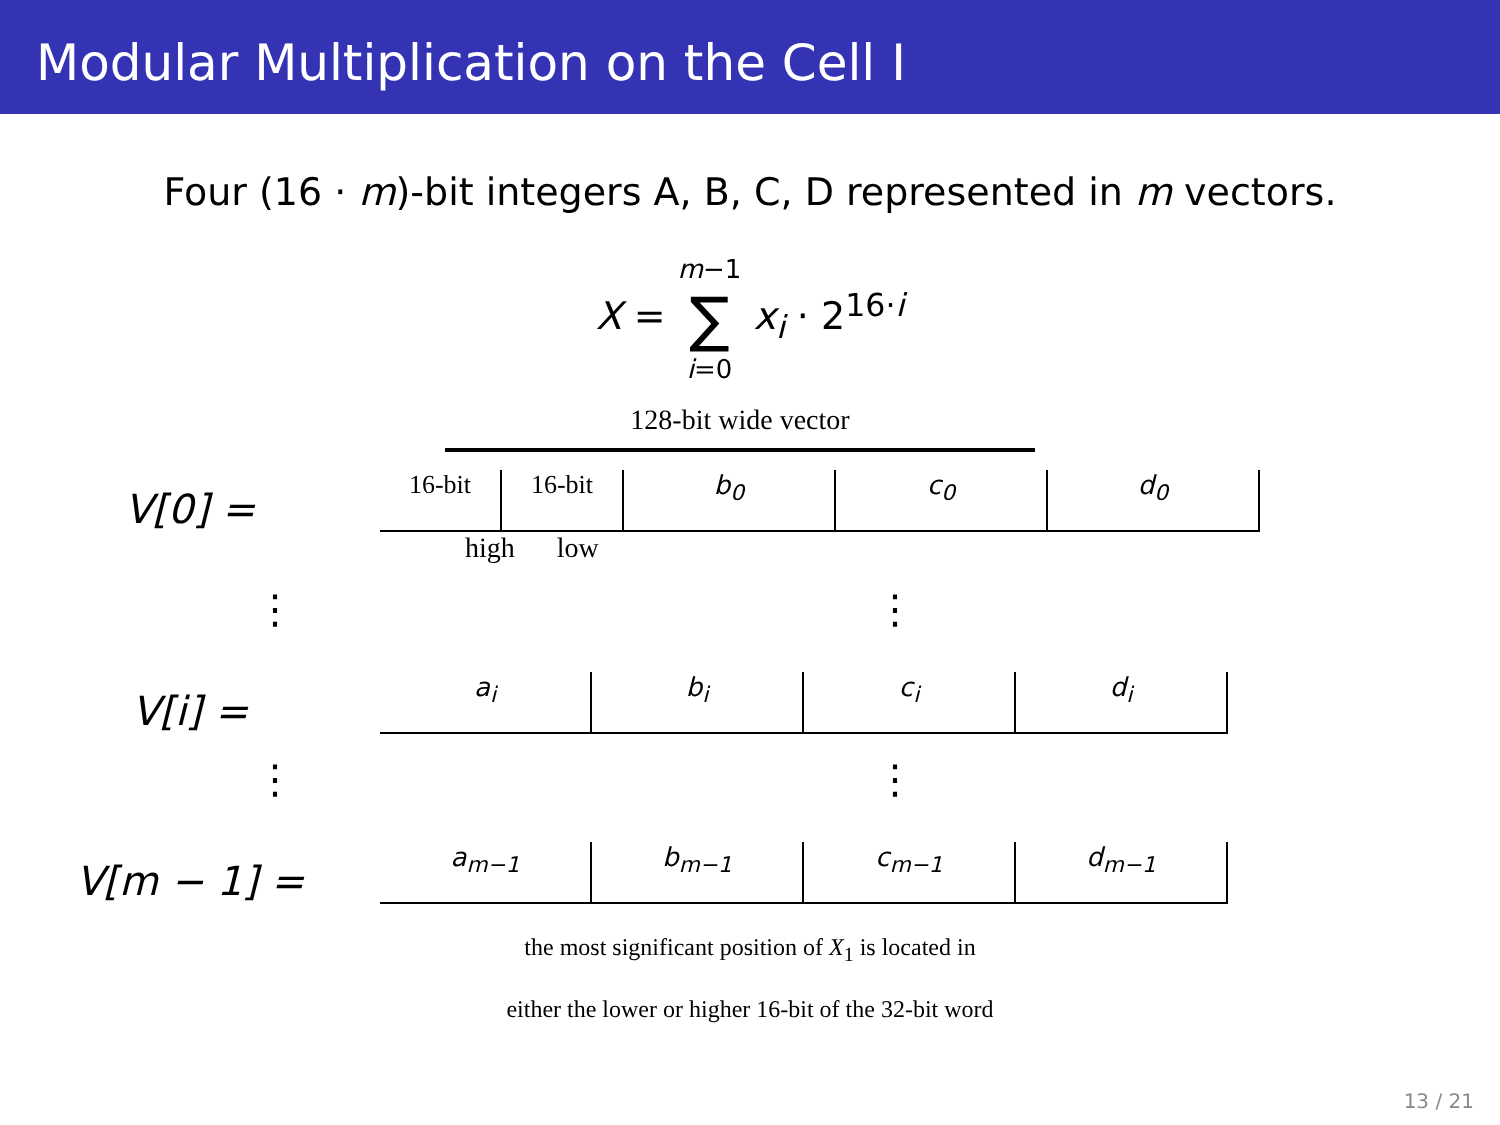Modular Multiplication on the Cell I
Four (16 · m)-bit integers A, B, C, D represented in m vectors.
X = m−1
∑
i=0 x<sub>i</sub> · 2<sup>16·i</sup>
128-bit wide vector
V[0] =
16-bit
16-bit
b<sub>0</sub>
c<sub>0</sub>
d<sub>0</sub>
high low
⋮ ⋮
V[i] =
a<sub>i</sub>
b<sub>i</sub>
c<sub>i</sub>
d<sub>i</sub>
⋮ ⋮
V[m − 1] =
a<sub>m−1</sub>
b<sub>m−1</sub>
c<sub>m−1</sub>
d<sub>m−1</sub>
the most significant position of X<sub>1</sub> is located in
either the lower or higher 16-bit of the 32-bit word
13 / 21